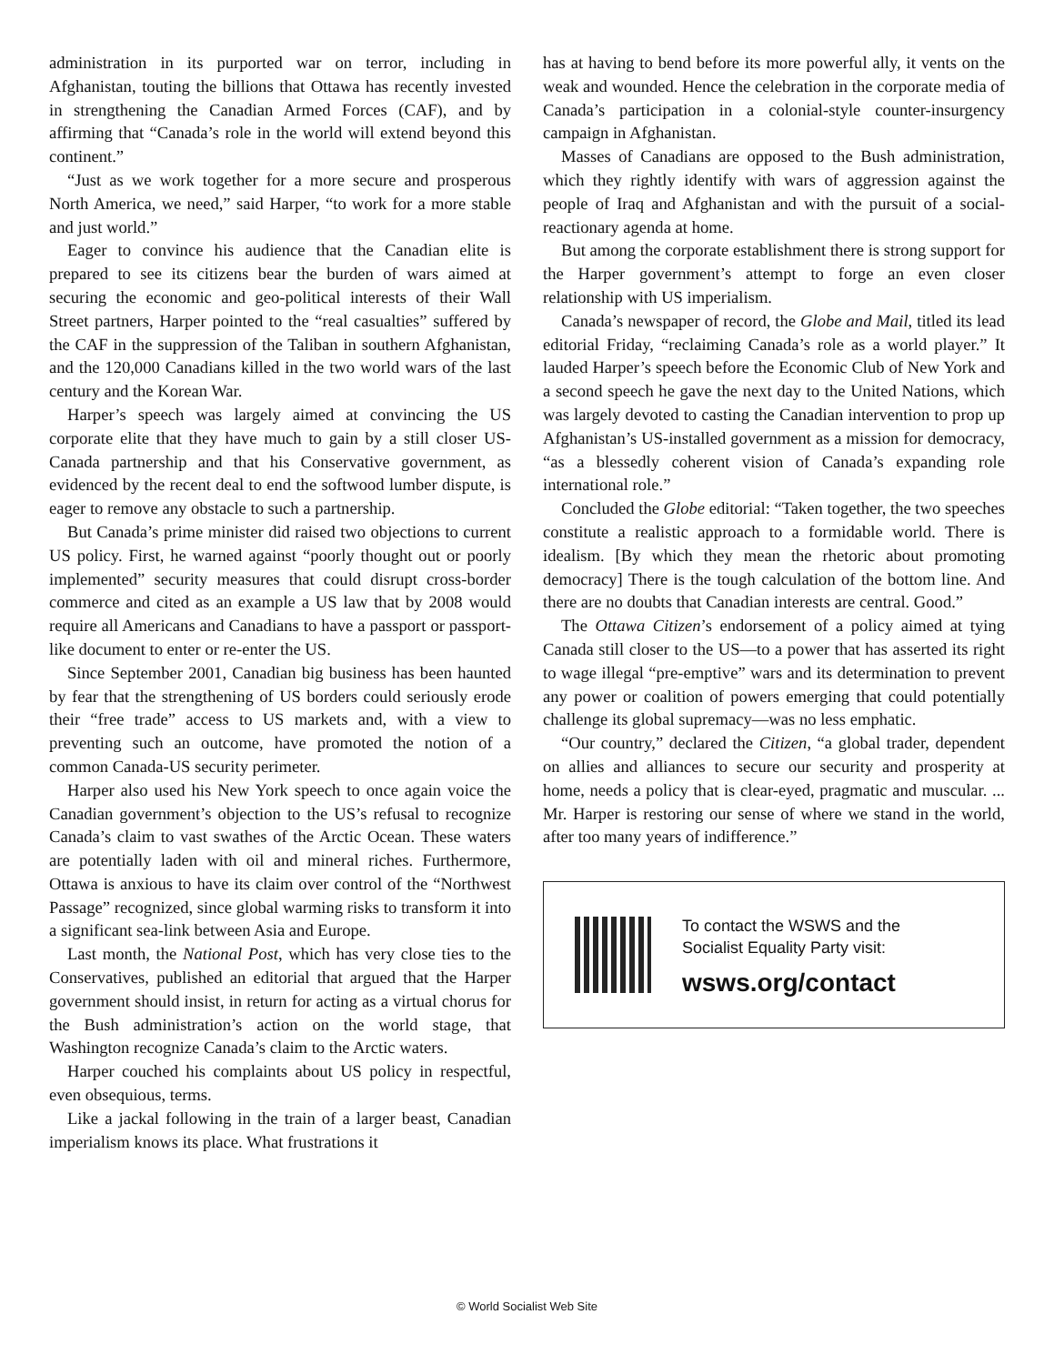administration in its purported war on terror, including in Afghanistan, touting the billions that Ottawa has recently invested in strengthening the Canadian Armed Forces (CAF), and by affirming that “Canada’s role in the world will extend beyond this continent.”
“Just as we work together for a more secure and prosperous North America, we need,” said Harper, “to work for a more stable and just world.”
Eager to convince his audience that the Canadian elite is prepared to see its citizens bear the burden of wars aimed at securing the economic and geo-political interests of their Wall Street partners, Harper pointed to the “real casualties” suffered by the CAF in the suppression of the Taliban in southern Afghanistan, and the 120,000 Canadians killed in the two world wars of the last century and the Korean War.
Harper’s speech was largely aimed at convincing the US corporate elite that they have much to gain by a still closer US-Canada partnership and that his Conservative government, as evidenced by the recent deal to end the softwood lumber dispute, is eager to remove any obstacle to such a partnership.
But Canada’s prime minister did raised two objections to current US policy. First, he warned against “poorly thought out or poorly implemented” security measures that could disrupt cross-border commerce and cited as an example a US law that by 2008 would require all Americans and Canadians to have a passport or passport-like document to enter or re-enter the US.
Since September 2001, Canadian big business has been haunted by fear that the strengthening of US borders could seriously erode their “free trade” access to US markets and, with a view to preventing such an outcome, have promoted the notion of a common Canada-US security perimeter.
Harper also used his New York speech to once again voice the Canadian government’s objection to the US’s refusal to recognize Canada’s claim to vast swathes of the Arctic Ocean. These waters are potentially laden with oil and mineral riches. Furthermore, Ottawa is anxious to have its claim over control of the “Northwest Passage” recognized, since global warming risks to transform it into a significant sea-link between Asia and Europe.
Last month, the National Post, which has very close ties to the Conservatives, published an editorial that argued that the Harper government should insist, in return for acting as a virtual chorus for the Bush administration’s action on the world stage, that Washington recognize Canada’s claim to the Arctic waters.
Harper couched his complaints about US policy in respectful, even obsequious, terms.
Like a jackal following in the train of a larger beast, Canadian imperialism knows its place. What frustrations it
has at having to bend before its more powerful ally, it vents on the weak and wounded. Hence the celebration in the corporate media of Canada’s participation in a colonial-style counter-insurgency campaign in Afghanistan.
Masses of Canadians are opposed to the Bush administration, which they rightly identify with wars of aggression against the people of Iraq and Afghanistan and with the pursuit of a social-reactionary agenda at home.
But among the corporate establishment there is strong support for the Harper government’s attempt to forge an even closer relationship with US imperialism.
Canada’s newspaper of record, the Globe and Mail, titled its lead editorial Friday, “reclaiming Canada’s role as a world player.” It lauded Harper’s speech before the Economic Club of New York and a second speech he gave the next day to the United Nations, which was largely devoted to casting the Canadian intervention to prop up Afghanistan’s US-installed government as a mission for democracy, “as a blessedly coherent vision of Canada’s expanding role international role.”
Concluded the Globe editorial: “Taken together, the two speeches constitute a realistic approach to a formidable world. There is idealism. [By which they mean the rhetoric about promoting democracy] There is the tough calculation of the bottom line. And there are no doubts that Canadian interests are central. Good.”
The Ottawa Citizen’s endorsement of a policy aimed at tying Canada still closer to the US—to a power that has asserted its right to wage illegal “pre-emptive” wars and its determination to prevent any power or coalition of powers emerging that could potentially challenge its global supremacy—was no less emphatic.
“Our country,” declared the Citizen, “a global trader, dependent on allies and alliances to secure our security and prosperity at home, needs a policy that is clear-eyed, pragmatic and muscular. ... Mr. Harper is restoring our sense of where we stand in the world, after too many years of indifference.”
To contact the WSWS and the
Socialist Equality Party visit:
wsws.org/contact
© World Socialist Web Site